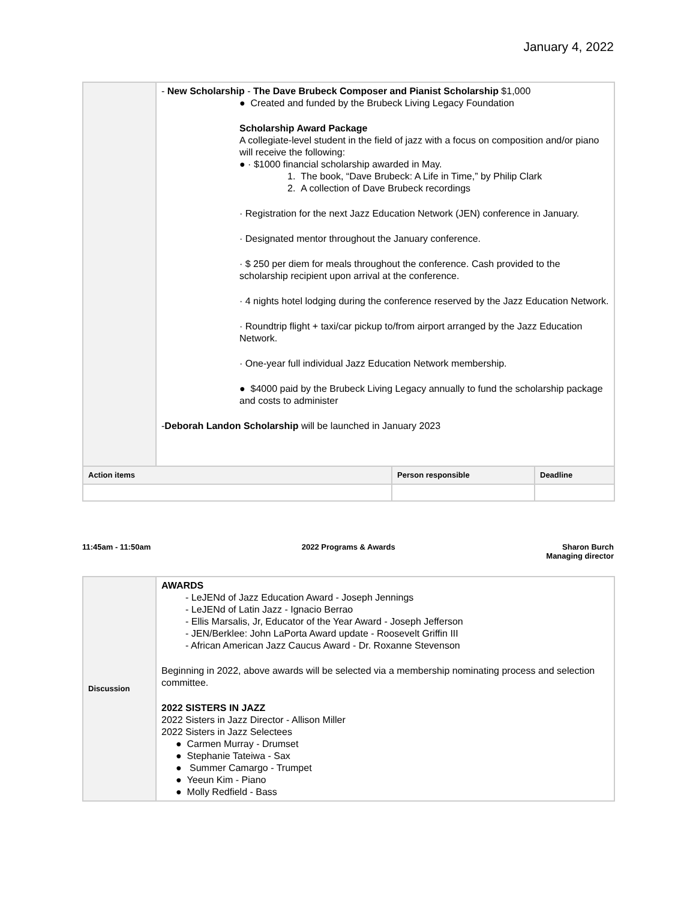January 4, 2022
| | - New Scholarship - The Dave Brubeck Composer and Pianist Scholarship $1,000 ● Created and funded by the Brubeck Living Legacy Foundation Scholarship Award Package A collegiate-level student in the field of jazz with a focus on composition and/or piano will receive the following: ● · $1000 financial scholarship awarded in May. 1. The book, “Dave Brubeck: A Life in Time,” by Philip Clark 2. A collection of Dave Brubeck recordings · Registration for the next Jazz Education Network (JEN) conference in January. · Designated mentor throughout the January conference. · $ 250 per diem for meals throughout the conference. Cash provided to the scholarship recipient upon arrival at the conference. · 4 nights hotel lodging during the conference reserved by the Jazz Education Network. · Roundtrip flight + taxi/car pickup to/from airport arranged by the Jazz Education Network. · One-year full individual Jazz Education Network membership. ● $4000 paid by the Brubeck Living Legacy annually to fund the scholarship package and costs to administer - Deborah Landon Scholarship will be launched in January 2023 | | |
| Action items | | Person responsible | Deadline |
11:45am - 11:50am 2022 Programs & Awards Sharon Burch
Managing director
| Discussion | AWARDS - LeJENd of Jazz Education Award - Joseph Jennings - LeJENd of Latin Jazz - Ignacio Berrao - Ellis Marsalis, Jr, Educator of the Year Award - Joseph Jefferson - JEN/Berklee: John LaPorta Award update - Roosevelt Griffin III - African American Jazz Caucus Award - Dr. Roxanne Stevenson Beginning in 2022, above awards will be selected via a membership nominating process and selection committee. 2022 SISTERS IN JAZZ 2022 Sisters in Jazz Director - Allison Miller 2022 Sisters in Jazz Selectees ● Carmen Murray - Drumset ● Stephanie Tateiwa - Sax ● Summer Camargo - Trumpet ● Yeeun Kim - Piano ● Molly Redfield - Bass |